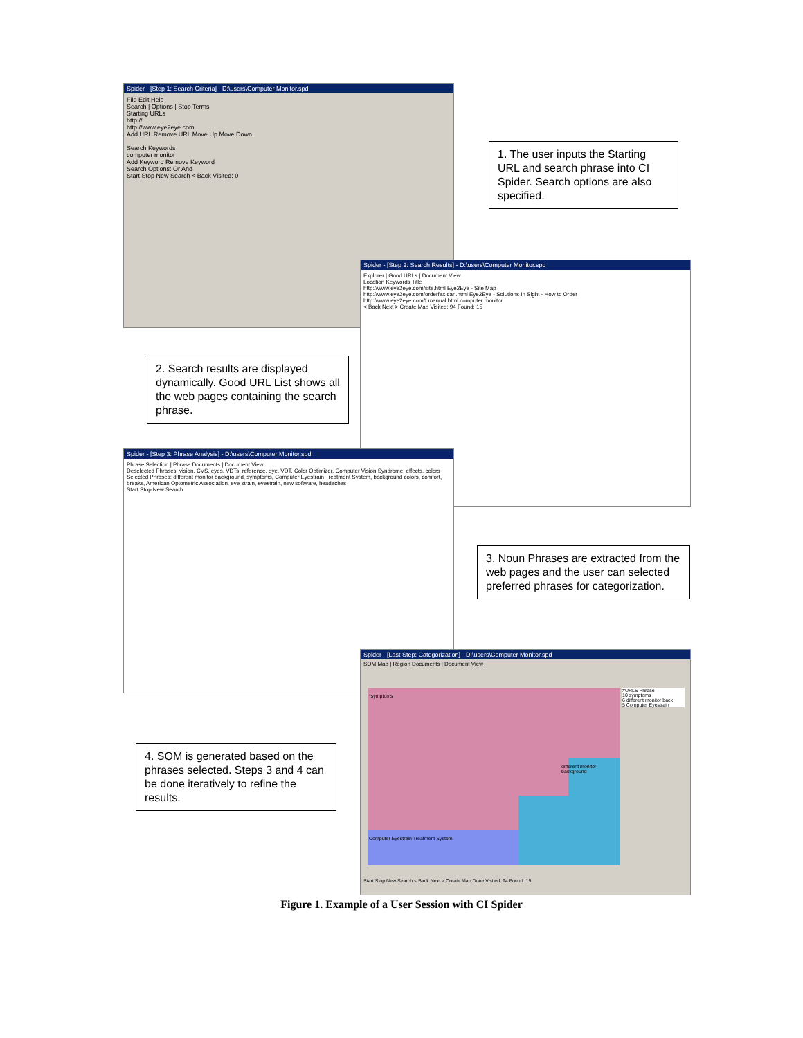Spider - [Step 1: Search Criteria] - D:\users\Computer Monitor.spd
File Edit Help
Search | Options | Stop Terms
Starting URLs
http://
http://www.eye2eye.com
Add URL Remove URL Move Up Move Down
Search Keywords
computer monitor
Add Keyword Remove Keyword
Search Options: Or And
Start Stop New Search < Back Visited: 0
1. The user inputs the Starting URL and search phrase into CI Spider. Search options are also specified.
Spider - [Step 2: Search Results] - D:\users\Computer Monitor.spd
Explorer | Good URLs | Document View
Location Keywords Title
http://www.eye2eye.com/site.html Eye2Eye - Site Map
http://www.eye2eye.com/orderfax.can.html Eye2Eye - Solutions In Sight - How to Order
http://www.eye2eye.com/f.manual.html computer monitor
< Back Next > Create Map Visited: 94 Found: 15
2. Search results are displayed dynamically. Good URL List shows all the web pages containing the search phrase.
Spider - [Step 3: Phrase Analysis] - D:\users\Computer Monitor.spd
Phrase Selection | Phrase Documents | Document View
Deselected Phrases: vision, CVS, eyes, VDTs, reference, eye, VDT, Color Optimizer, Computer Vision Syndrome, effects, colors
Selected Phrases: different monitor background, symptoms, Computer Eyestrain Treatment System, background colors, comfort, breaks, American Optometric Association, eye strain, eyestrain, new software, headaches
Start Stop New Search
3. Noun Phrases are extracted from the web pages and the user can selected preferred phrases for categorization.
Spider - [Last Step: Categorization] - D:\users\Computer Monitor.spd
SOM Map | Region Documents | Document View
*symptoms
different monitor background
Computer Eyestrain Treatment System
#URLS Phrase
10 symptoms
6 different monitor back
5 Computer Eyestrain
Start Stop New Search < Back Next > Create Map Done Visited: 94 Found: 15
4. SOM is generated based on the phrases selected. Steps 3 and 4 can be done iteratively to refine the results.
Figure 1. Example of a User Session with CI Spider